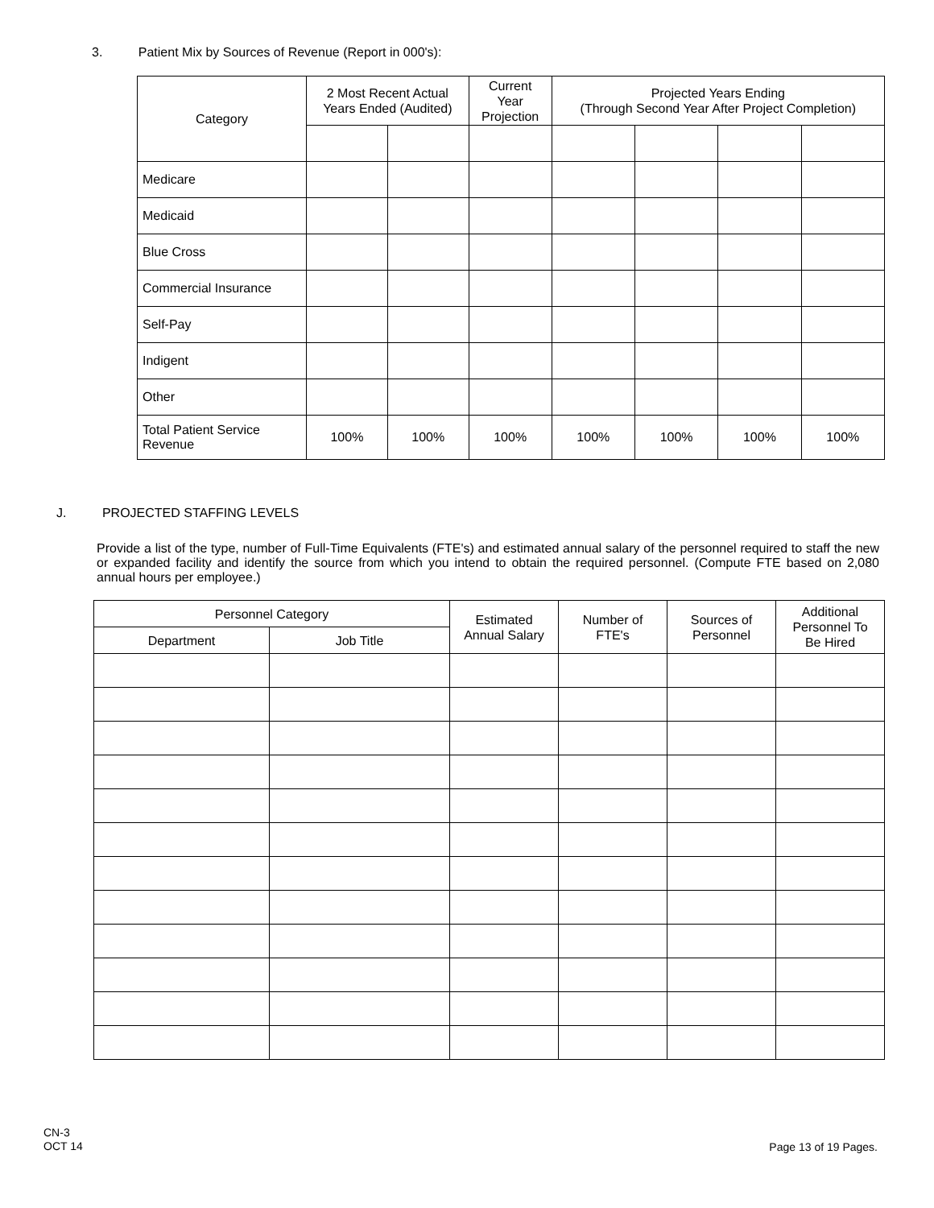3. Patient Mix by Sources of Revenue (Report in 000's):
| Category | 2 Most Recent Actual Years Ended (Audited) | | Current Year Projection | Projected Years Ending (Through Second Year After Project Completion) | | | |
| --- | --- | --- | --- | --- | --- | --- | --- |
| Medicare | | | | | | | |
| Medicaid | | | | | | | |
| Blue Cross | | | | | | | |
| Commercial Insurance | | | | | | | |
| Self-Pay | | | | | | | |
| Indigent | | | | | | | |
| Other | | | | | | | |
| Total Patient Service Revenue | 100% | 100% | 100% | 100% | 100% | 100% | 100% |
J. PROJECTED STAFFING LEVELS
Provide a list of the type, number of Full-Time Equivalents (FTE's) and estimated annual salary of the personnel required to staff the new or expanded facility and identify the source from which you intend to obtain the required personnel. (Compute FTE based on 2,080 annual hours per employee.)
| Personnel Category | | Estimated Annual Salary | Number of FTE's | Sources of Personnel | Additional Personnel To Be Hired |
| --- | --- | --- | --- | --- | --- |
| Department | Job Title | | | | |
CN-3
OCT 14
Page 13 of 19 Pages.